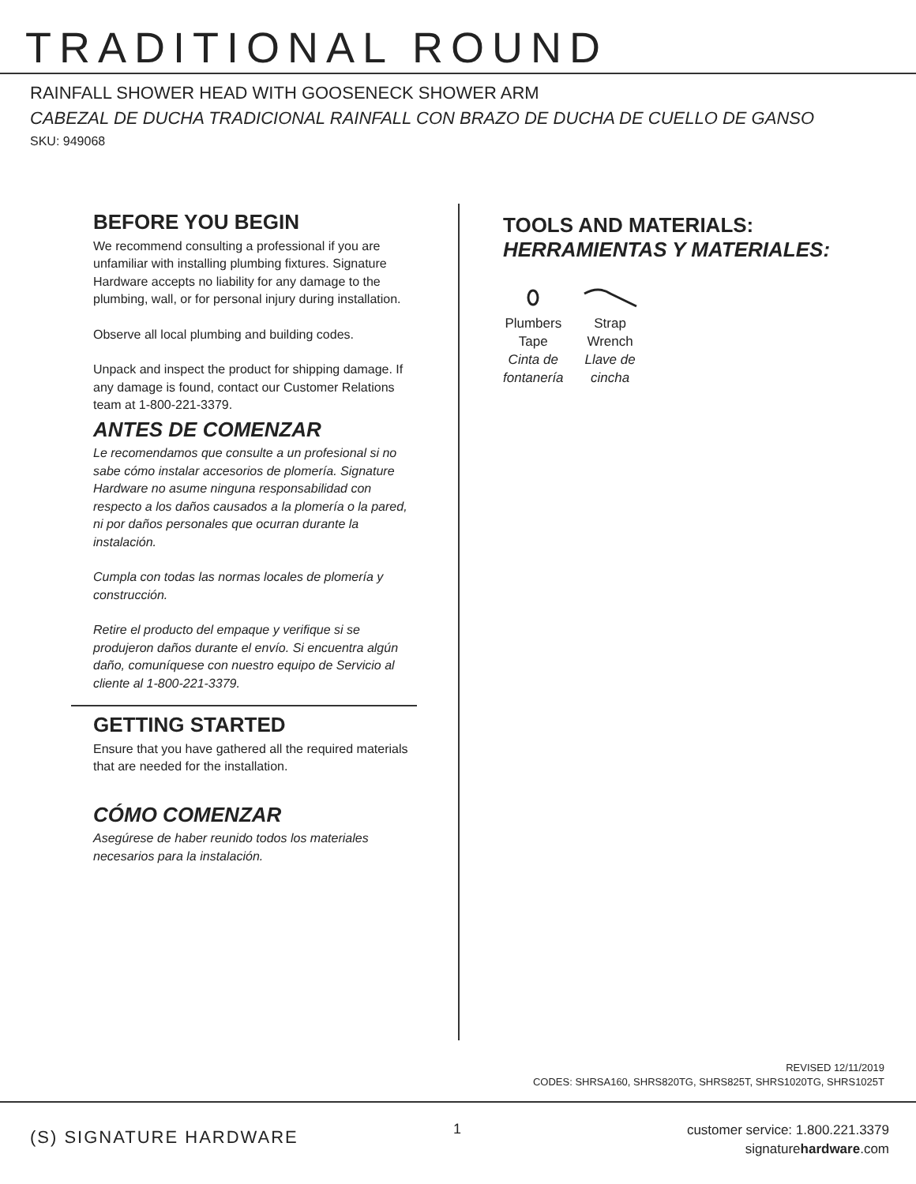TRADITIONAL ROUND
RAINFALL SHOWER HEAD WITH GOOSENECK SHOWER ARM
CABEZAL DE DUCHA TRADICIONAL RAINFALL CON BRAZO DE DUCHA DE CUELLO DE GANSO
SKU: 949068
BEFORE YOU BEGIN
We recommend consulting a professional if you are unfamiliar with installing plumbing fixtures. Signature Hardware accepts no liability for any damage to the plumbing, wall, or for personal injury during installation.
Observe all local plumbing and building codes.
Unpack and inspect the product for shipping damage. If any damage is found, contact our Customer Relations team at 1-800-221-3379.
ANTES DE COMENZAR
Le recomendamos que consulte a un profesional si no sabe cómo instalar accesorios de plomería. Signature Hardware no asume ninguna responsabilidad con respecto a los daños causados a la plomería o la pared, ni por daños personales que ocurran durante la instalación.
Cumpla con todas las normas locales de plomería y construcción.
Retire el producto del empaque y verifique si se produjeron daños durante el envío. Si encuentra algún daño, comuníquese con nuestro equipo de Servicio al cliente al 1-800-221-3379.
GETTING STARTED
Ensure that you have gathered all the required materials that are needed for the installation.
CÓMO COMENZAR
Asegúrese de haber reunido todos los materiales necesarios para la instalación.
TOOLS AND MATERIALS:
HERRAMIENTAS Y MATERIALES:
Plumbers
Tape
Cinta de
fontanería
Strap
Wrench
Llave de
cincha
REVISED 12/11/2019
CODES: SHRSA160, SHRS820TG, SHRS825T, SHRS1020TG, SHRS1025T
(S) SIGNATURE HARDWARE 1
customer service: 1.800.221.3379
signaturehardware.com